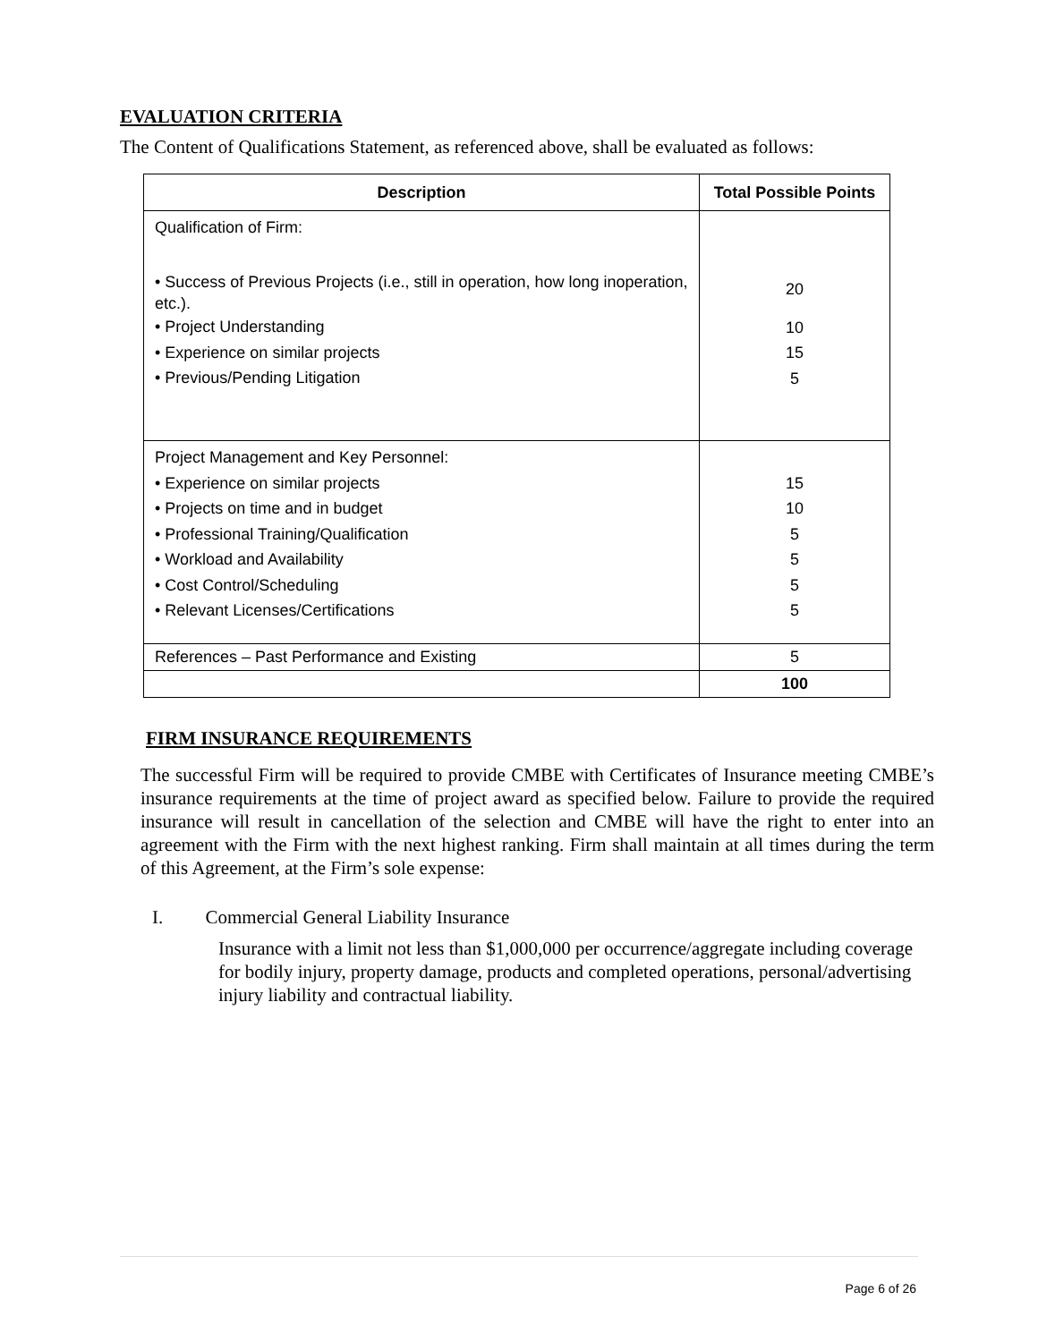EVALUATION CRITERIA
The Content of Qualifications Statement, as referenced above, shall be evaluated as follows:
| Description | Total Possible Points |
| --- | --- |
| Qualification of Firm: • Success of Previous Projects (i.e., still in operation, how long inoperation, etc.). • Project Understanding • Experience on similar projects • Previous/Pending Litigation | 20 10 15 5 |
| Project Management and Key Personnel: • Experience on similar projects • Projects on time and in budget • Professional Training/Qualification • Workload and Availability • Cost Control/Scheduling • Relevant Licenses/Certifications | 15 10 5 5 5 5 |
| References – Past Performance and Existing | 5 |
| | 100 |
FIRM INSURANCE REQUIREMENTS
The successful Firm will be required to provide CMBE with Certificates of Insurance meeting CMBE’s insurance requirements at the time of project award as specified below. Failure to provide the required insurance will result in cancellation of the selection and CMBE will have the right to enter into an agreement with the Firm with the next highest ranking. Firm shall maintain at all times during the term of this Agreement, at the Firm’s sole expense:
I. Commercial General Liability Insurance
Insurance with a limit not less than $1,000,000 per occurrence/aggregate including coverage for bodily injury, property damage, products and completed operations, personal/advertising injury liability and contractual liability.
Page 6 of 26